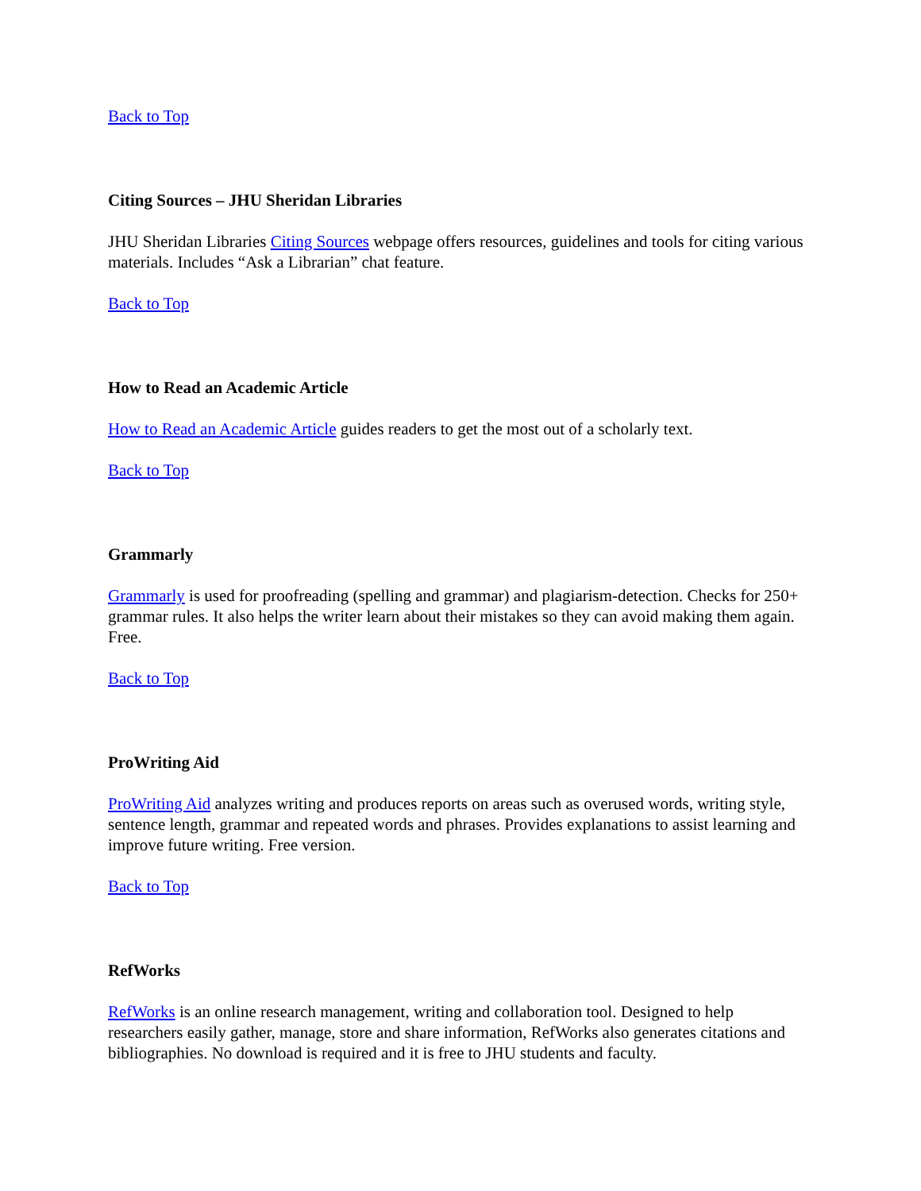Back to Top
Citing Sources – JHU Sheridan Libraries
JHU Sheridan Libraries Citing Sources webpage offers resources, guidelines and tools for citing various materials. Includes “Ask a Librarian” chat feature.
Back to Top
How to Read an Academic Article
How to Read an Academic Article guides readers to get the most out of a scholarly text.
Back to Top
Grammarly
Grammarly is used for proofreading (spelling and grammar) and plagiarism-detection. Checks for 250+ grammar rules. It also helps the writer learn about their mistakes so they can avoid making them again. Free.
Back to Top
ProWriting Aid
ProWriting Aid analyzes writing and produces reports on areas such as overused words, writing style, sentence length, grammar and repeated words and phrases. Provides explanations to assist learning and improve future writing. Free version.
Back to Top
RefWorks
RefWorks is an online research management, writing and collaboration tool. Designed to help researchers easily gather, manage, store and share information, RefWorks also generates citations and bibliographies. No download is required and it is free to JHU students and faculty.